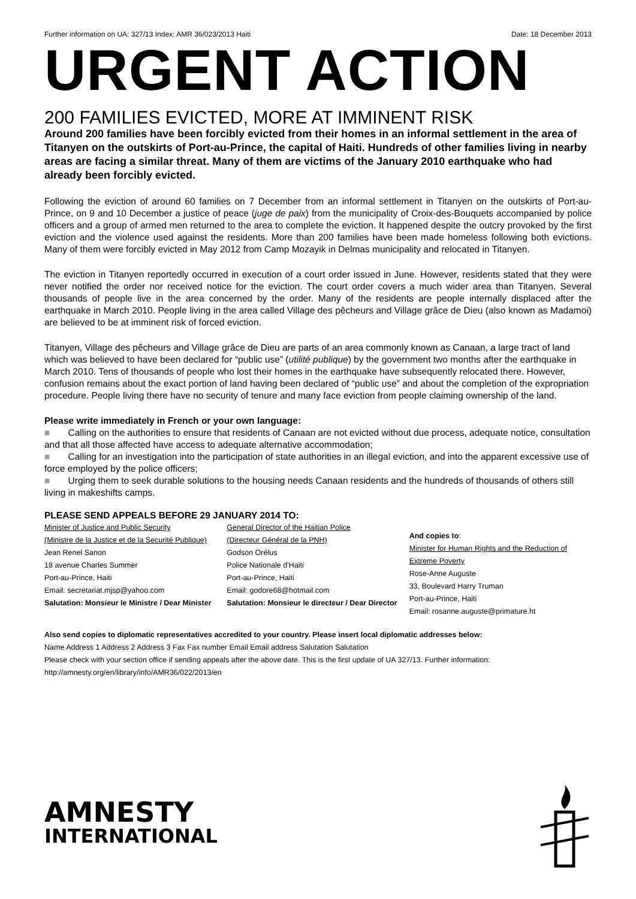Further information on UA: 327/13 Index: AMR 36/023/2013 Haiti Date: 18 December 2013
URGENT ACTION
200 FAMILIES EVICTED, MORE AT IMMINENT RISK
Around 200 families have been forcibly evicted from their homes in an informal settlement in the area of Titanyen on the outskirts of Port-au-Prince, the capital of Haiti. Hundreds of other families living in nearby areas are facing a similar threat. Many of them are victims of the January 2010 earthquake who had already been forcibly evicted.
Following the eviction of around 60 families on 7 December from an informal settlement in Titanyen on the outskirts of Port-au-Prince, on 9 and 10 December a justice of peace (juge de paix) from the municipality of Croix-des-Bouquets accompanied by police officers and a group of armed men returned to the area to complete the eviction. It happened despite the outcry provoked by the first eviction and the violence used against the residents. More than 200 families have been made homeless following both evictions. Many of them were forcibly evicted in May 2012 from Camp Mozayik in Delmas municipality and relocated in Titanyen.
The eviction in Titanyen reportedly occurred in execution of a court order issued in June. However, residents stated that they were never notified the order nor received notice for the eviction. The court order covers a much wider area than Titanyen. Several thousands of people live in the area concerned by the order. Many of the residents are people internally displaced after the earthquake in March 2010. People living in the area called Village des pêcheurs and Village grâce de Dieu (also known as Madamoi) are believed to be at imminent risk of forced eviction.
Titanyen, Village des pêcheurs and Village grâce de Dieu are parts of an area commonly known as Canaan, a large tract of land which was believed to have been declared for “public use” (utilité publique) by the government two months after the earthquake in March 2010. Tens of thousands of people who lost their homes in the earthquake have subsequently relocated there. However, confusion remains about the exact portion of land having been declared of “public use” and about the completion of the expropriation procedure. People living there have no security of tenure and many face eviction from people claiming ownership of the land.
Please write immediately in French or your own language:
■ Calling on the authorities to ensure that residents of Canaan are not evicted without due process, adequate notice, consultation and that all those affected have access to adequate alternative accommodation;
■ Calling for an investigation into the participation of state authorities in an illegal eviction, and into the apparent excessive use of force employed by the police officers;
■ Urging them to seek durable solutions to the housing needs Canaan residents and the hundreds of thousands of others still living in makeshifts camps.
PLEASE SEND APPEALS BEFORE 29 JANUARY 2014 TO:
Minister of Justice and Public Security
(Ministre de la Justice et de la Securité Publique)
Jean Renel Sanon
18 avenue Charles Summer
Port-au-Prince, Haiti
Email: secretariat.mjsp@yahoo.com
Salutation: Monsieur le Ministre / Dear Minister
General Director of the Haitian Police
(Directeur Général de la PNH)
Godson Orélus
Police Nationale d’Haiti
Port-au-Prince, Haiti
Email: godore68@hotmail.com
Salutation: Monsieur le directeur / Dear Director
And copies to:
Minister for Human Rights and the Reduction of Extreme Poverty
Rose-Anne Auguste
33, Boulevard Harry Truman
Port-au-Prince, Haiti
Email: rosanne.auguste@primature.ht
Also send copies to diplomatic representatives accredited to your country. Please insert local diplomatic addresses below:
Name Address 1 Address 2 Address 3 Fax Fax number Email Email address Salutation Salutation
Please check with your section office if sending appeals after the above date. This is the first update of UA 327/13. Further information: http://amnesty.org/en/library/info/AMR36/022/2013/en
AMNESTY
INTERNATIONAL